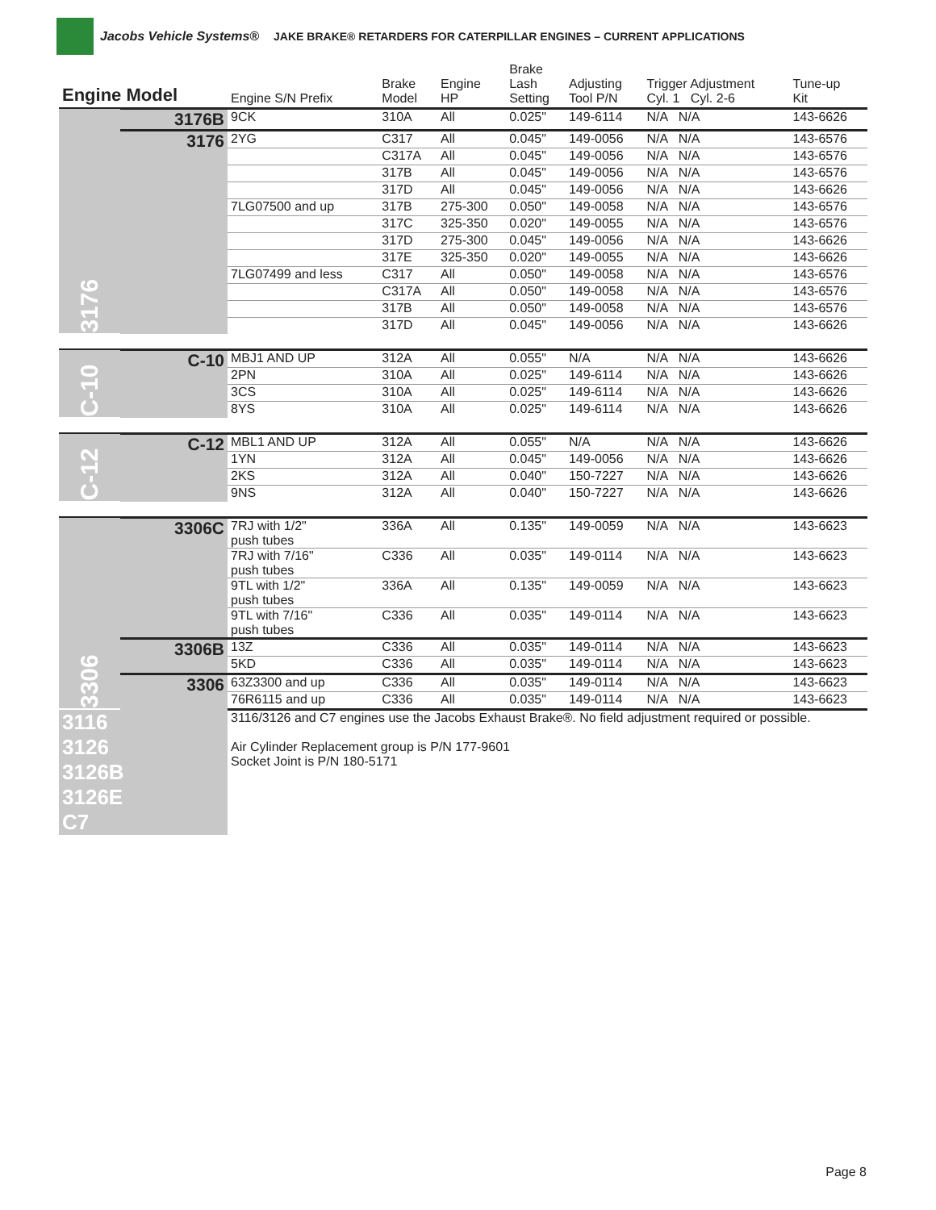Jacobs Vehicle Systems® JAKE BRAKE® RETARDERS FOR CATERPILLAR ENGINES – CURRENT APPLICATIONS
| Engine Model | | Engine S/N Prefix | Brake Model | Engine HP | Brake Lash Setting | Adjusting Tool P/N | Trigger Adjustment Cyl. 1 Cyl. 2-6 | Tune-up Kit |
| --- | --- | --- | --- | --- | --- | --- | --- | --- |
| 3176 | 3176B | 9CK | 310A | All | 0.025" | 149-6114 | N/A N/A | 143-6626 |
| | 3176 | 2YG | C317 | All | 0.045" | 149-0056 | N/A N/A | 143-6576 |
| | | | C317A | All | 0.045" | 149-0056 | N/A N/A | 143-6576 |
| | | | 317B | All | 0.045" | 149-0056 | N/A N/A | 143-6576 |
| | | | 317D | All | 0.045" | 149-0056 | N/A N/A | 143-6626 |
| | | 7LG07500 and up | 317B | 275-300 | 0.050" | 149-0058 | N/A N/A | 143-6576 |
| | | | 317C | 325-350 | 0.020" | 149-0055 | N/A N/A | 143-6576 |
| | | | 317D | 275-300 | 0.045" | 149-0056 | N/A N/A | 143-6626 |
| | | | 317E | 325-350 | 0.020" | 149-0055 | N/A N/A | 143-6626 |
| | | 7LG07499 and less | C317 | All | 0.050" | 149-0058 | N/A N/A | 143-6576 |
| | | | C317A | All | 0.050" | 149-0058 | N/A N/A | 143-6576 |
| | | | 317B | All | 0.050" | 149-0058 | N/A N/A | 143-6576 |
| | | | 317D | All | 0.045" | 149-0056 | N/A N/A | 143-6626 |
| C-10 | C-10 | MBJ1 AND UP | 312A | All | 0.055" | N/A | N/A N/A | 143-6626 |
| | | 2PN | 310A | All | 0.025" | 149-6114 | N/A N/A | 143-6626 |
| | | 3CS | 310A | All | 0.025" | 149-6114 | N/A N/A | 143-6626 |
| | | 8YS | 310A | All | 0.025" | 149-6114 | N/A N/A | 143-6626 |
| C-12 | C-12 | MBL1 AND UP | 312A | All | 0.055" | N/A | N/A N/A | 143-6626 |
| | | 1YN | 312A | All | 0.045" | 149-0056 | N/A N/A | 143-6626 |
| | | 2KS | 312A | All | 0.040" | 150-7227 | N/A N/A | 143-6626 |
| | | 9NS | 312A | All | 0.040" | 150-7227 | N/A N/A | 143-6626 |
| 3306 | 3306C | 7RJ with 1/2" push tubes | 336A | All | 0.135" | 149-0059 | N/A N/A | 143-6623 |
| | | 7RJ with 7/16" push tubes | C336 | All | 0.035" | 149-0114 | N/A N/A | 143-6623 |
| | | 9TL with 1/2" push tubes | 336A | All | 0.135" | 149-0059 | N/A N/A | 143-6623 |
| | | 9TL with 7/16" push tubes | C336 | All | 0.035" | 149-0114 | N/A N/A | 143-6623 |
| | 3306B | 13Z | C336 | All | 0.035" | 149-0114 | N/A N/A | 143-6623 |
| | | 5KD | C336 | All | 0.035" | 149-0114 | N/A N/A | 143-6623 |
| | 3306 | 63Z3300 and up | C336 | All | 0.035" | 149-0114 | N/A N/A | 143-6623 |
| | | 76R6115 and up | C336 | All | 0.035" | 149-0114 | N/A N/A | 143-6623 |
| 3116 3126 3126B 3126E C7 | | 3116/3126 and C7 engines use the Jacobs Exhaust Brake®. No field adjustment required or possible. Air Cylinder Replacement group is P/N 177-9601 Socket Joint is P/N 180-5171 | | | | | | |
Page 8